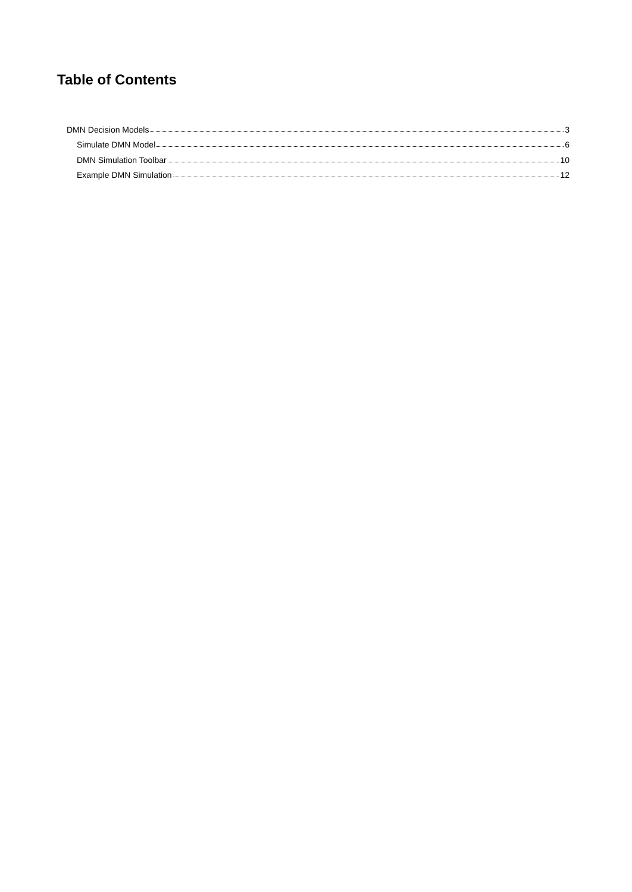Table of Contents
DMN Decision Models 3
Simulate DMN Model 6
DMN Simulation Toolbar 10
Example DMN Simulation 12